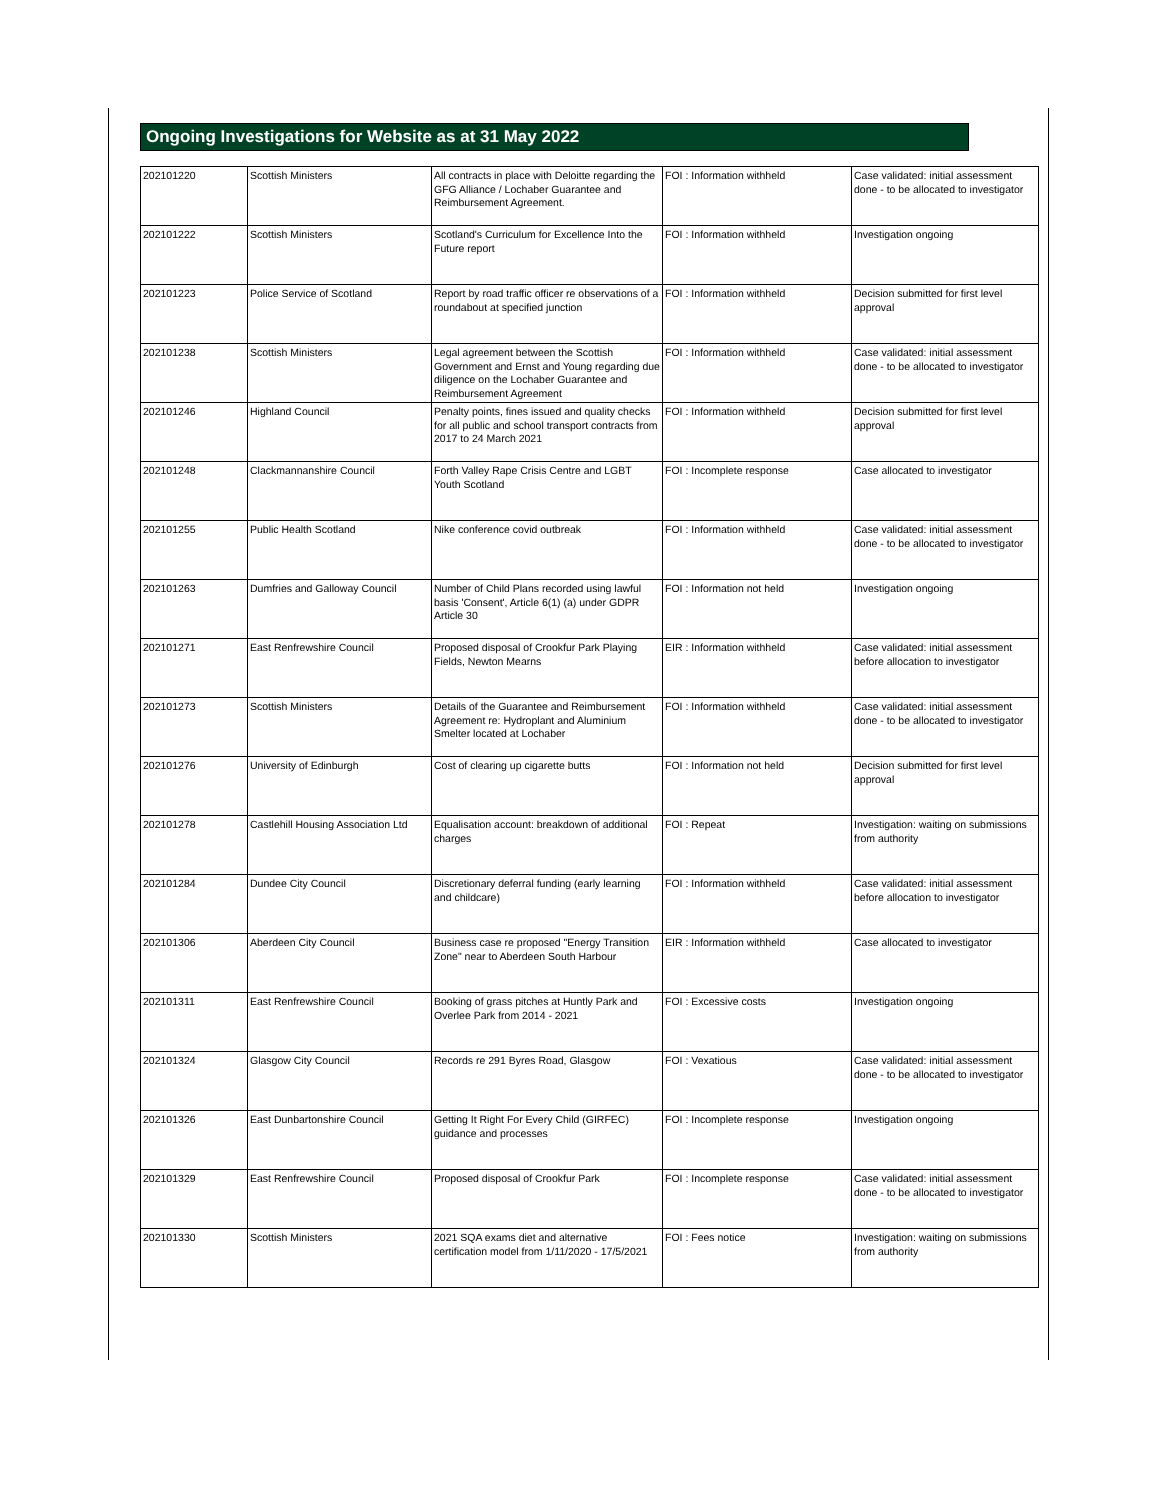Ongoing Investigations for Website as at 31 May 2022
| 202101220 | Scottish Ministers | All contracts in place with Deloitte regarding the GFG Alliance / Lochaber Guarantee and Reimbursement Agreement. | FOI : Information withheld | Case validated: initial assessment done - to be allocated to investigator |
| 202101222 | Scottish Ministers | Scotland's Curriculum for Excellence Into the Future report | FOI : Information withheld | Investigation ongoing |
| 202101223 | Police Service of Scotland | Report by road traffic officer re observations of a roundabout at specified junction | FOI : Information withheld | Decision submitted for first level approval |
| 202101238 | Scottish Ministers | Legal agreement between the Scottish Government and Ernst and Young regarding due diligence on the Lochaber Guarantee and Reimbursement Agreement | FOI : Information withheld | Case validated: initial assessment done - to be allocated to investigator |
| 202101246 | Highland Council | Penalty points, fines issued and quality checks for all public and school transport contracts from 2017 to 24 March 2021 | FOI : Information withheld | Decision submitted for first level approval |
| 202101248 | Clackmannanshire Council | Forth Valley Rape Crisis Centre and LGBT Youth Scotland | FOI : Incomplete response | Case allocated to investigator |
| 202101255 | Public Health Scotland | Nike conference covid outbreak | FOI : Information withheld | Case validated: initial assessment done - to be allocated to investigator |
| 202101263 | Dumfries and Galloway Council | Number of Child Plans recorded using lawful basis 'Consent', Article 6(1) (a) under GDPR Article 30 | FOI : Information not held | Investigation ongoing |
| 202101271 | East Renfrewshire Council | Proposed disposal of Crookfur Park Playing Fields, Newton Mearns | EIR : Information withheld | Case validated: initial assessment before allocation to investigator |
| 202101273 | Scottish Ministers | Details of the Guarantee and Reimbursement Agreement re: Hydroplant and Aluminium Smelter located at Lochaber | FOI : Information withheld | Case validated: initial assessment done - to be allocated to investigator |
| 202101276 | University of Edinburgh | Cost of clearing up cigarette butts | FOI : Information not held | Decision submitted for first level approval |
| 202101278 | Castlehill Housing Association Ltd | Equalisation account: breakdown of additional charges | FOI : Repeat | Investigation: waiting on submissions from authority |
| 202101284 | Dundee City Council | Discretionary deferral funding (early learning and childcare) | FOI : Information withheld | Case validated: initial assessment before allocation to investigator |
| 202101306 | Aberdeen City Council | Business case re proposed "Energy Transition Zone" near to Aberdeen South Harbour | EIR : Information withheld | Case allocated to investigator |
| 202101311 | East Renfrewshire Council | Booking of grass pitches at Huntly Park and Overlee Park from 2014 - 2021 | FOI : Excessive costs | Investigation ongoing |
| 202101324 | Glasgow City Council | Records re 291 Byres Road, Glasgow | FOI : Vexatious | Case validated: initial assessment done - to be allocated to investigator |
| 202101326 | East Dunbartonshire Council | Getting It Right For Every Child (GIRFEC) guidance and processes | FOI : Incomplete response | Investigation ongoing |
| 202101329 | East Renfrewshire Council | Proposed disposal of Crookfur Park | FOI : Incomplete response | Case validated: initial assessment done - to be allocated to investigator |
| 202101330 | Scottish Ministers | 2021 SQA exams diet and alternative certification model from 1/11/2020 - 17/5/2021 | FOI : Fees notice | Investigation: waiting on submissions from authority |